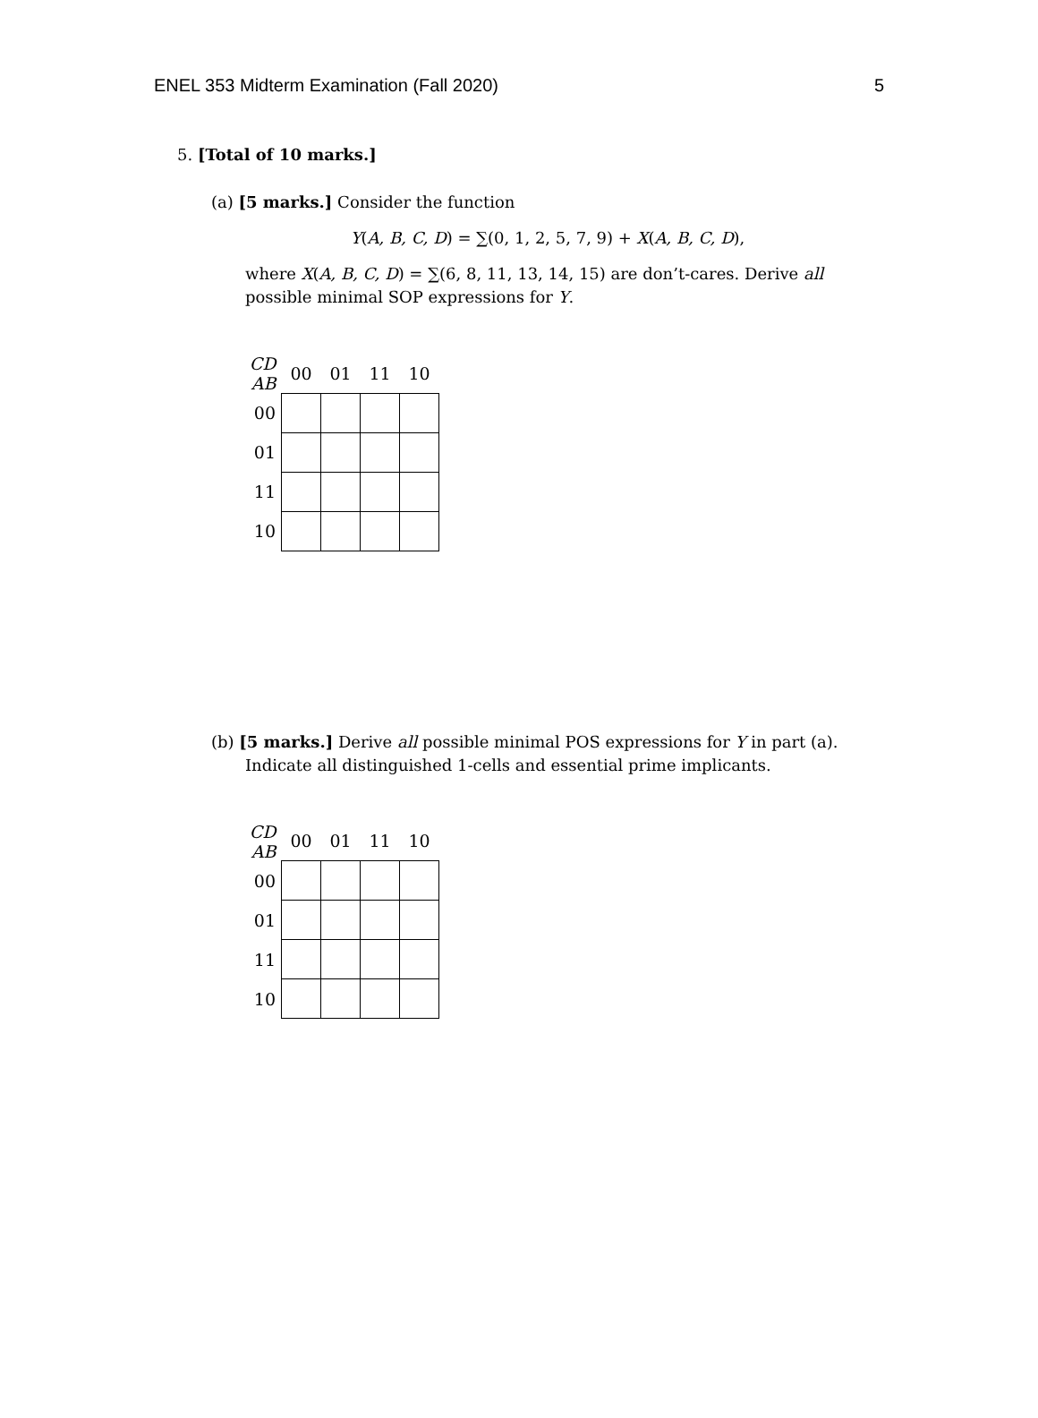ENEL 353 Midterm Examination (Fall 2020) 5
5. [Total of 10 marks.]
(a) [5 marks.] Consider the function
Y(A, B, C, D) = ∑(0, 1, 2, 5, 7, 9) + X(A, B, C, D),
where X(A, B, C, D) = ∑(6, 8, 11, 13, 14, 15) are don’t-cares. Derive all possible minimal SOP expressions for Y.
| CD AB | 00 | 01 | 11 | 10 |
| 00 | | | | |
| 01 | | | | |
| 11 | | | | |
| 10 | | | | |
(b) [5 marks.] Derive all possible minimal POS expressions for Y in part (a).
Indicate all distinguished 1-cells and essential prime implicants.
| CD AB | 00 | 01 | 11 | 10 |
| 00 | | | | |
| 01 | | | | |
| 11 | | | | |
| 10 | | | | |